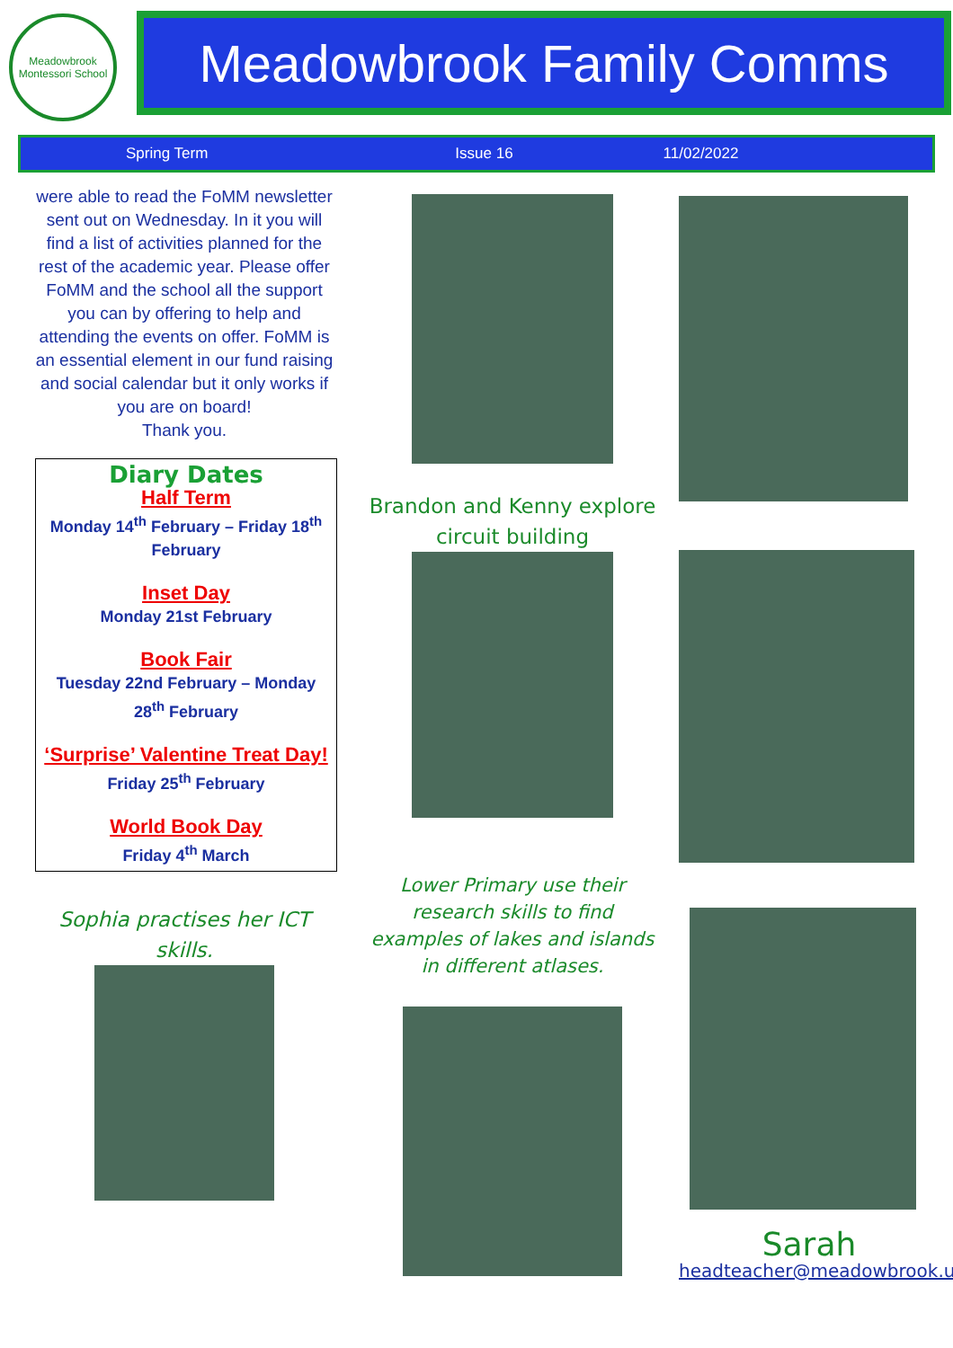Meadowbrook Montessori School
Meadowbrook Family Comms
Spring Term Issue 16 11/02/2022
were able to read the FoMM newsletter sent out on Wednesday. In it you will find a list of activities planned for the rest of the academic year. Please offer FoMM and the school all the support you can by offering to help and attending the events on offer. FoMM is an essential element in our fund raising and social calendar but it only works if you are on board!
Thank you.
Diary Dates
Half Term
Monday 14<sup>th</sup> February – Friday 18<sup>th</sup> February
Inset Day
Monday 21st February
Book Fair
Tuesday 22nd February – Monday 28<sup>th</sup> February
‘Surprise’ Valentine Treat Day!
Friday 25<sup>th</sup> February
World Book Day
Friday 4<sup>th</sup> March
Sophia practises her ICT skills.
Brandon and Kenny explore circuit building
Lower Primary use their research skills to find examples of lakes and islands in different atlases.
Sarah
headteacher@meadowbrook.uk